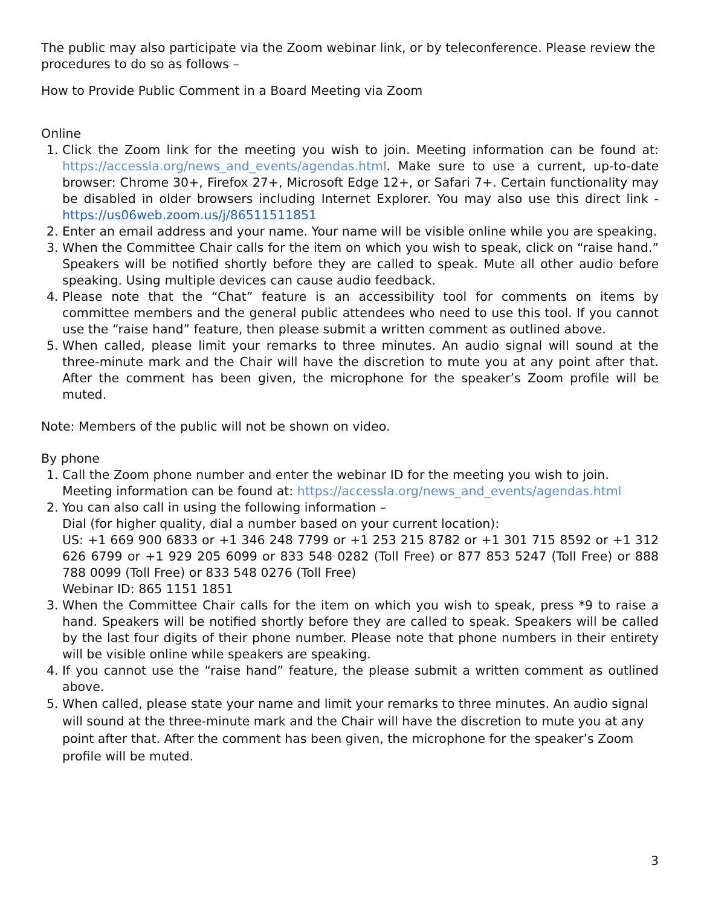The public may also participate via the Zoom webinar link, or by teleconference. Please review the procedures to do so as follows –
How to Provide Public Comment in a Board Meeting via Zoom
Online
1. Click the Zoom link for the meeting you wish to join. Meeting information can be found at: https://accessla.org/news_and_events/agendas.html. Make sure to use a current, up-to-date browser: Chrome 30+, Firefox 27+, Microsoft Edge 12+, or Safari 7+. Certain functionality may be disabled in older browsers including Internet Explorer. You may also use this direct link - https://us06web.zoom.us/j/86511511851
2. Enter an email address and your name. Your name will be visible online while you are speaking.
3. When the Committee Chair calls for the item on which you wish to speak, click on “raise hand.” Speakers will be notified shortly before they are called to speak. Mute all other audio before speaking. Using multiple devices can cause audio feedback.
4. Please note that the “Chat” feature is an accessibility tool for comments on items by committee members and the general public attendees who need to use this tool. If you cannot use the “raise hand” feature, then please submit a written comment as outlined above.
5. When called, please limit your remarks to three minutes. An audio signal will sound at the three-minute mark and the Chair will have the discretion to mute you at any point after that. After the comment has been given, the microphone for the speaker’s Zoom profile will be muted.
Note: Members of the public will not be shown on video.
By phone
1. Call the Zoom phone number and enter the webinar ID for the meeting you wish to join. Meeting information can be found at: https://accessla.org/news_and_events/agendas.html
2. You can also call in using the following information –
Dial (for higher quality, dial a number based on your current location):
US: +1 669 900 6833 or +1 346 248 7799 or +1 253 215 8782 or +1 301 715 8592 or +1 312 626 6799 or +1 929 205 6099 or 833 548 0282 (Toll Free) or 877 853 5247 (Toll Free) or 888 788 0099 (Toll Free) or 833 548 0276 (Toll Free)
Webinar ID: 865 1151 1851
3. When the Committee Chair calls for the item on which you wish to speak, press *9 to raise a hand. Speakers will be notified shortly before they are called to speak. Speakers will be called by the last four digits of their phone number. Please note that phone numbers in their entirety will be visible online while speakers are speaking.
4. If you cannot use the “raise hand” feature, the please submit a written comment as outlined above.
5. When called, please state your name and limit your remarks to three minutes. An audio signal will sound at the three-minute mark and the Chair will have the discretion to mute you at any point after that. After the comment has been given, the microphone for the speaker’s Zoom profile will be muted.
3